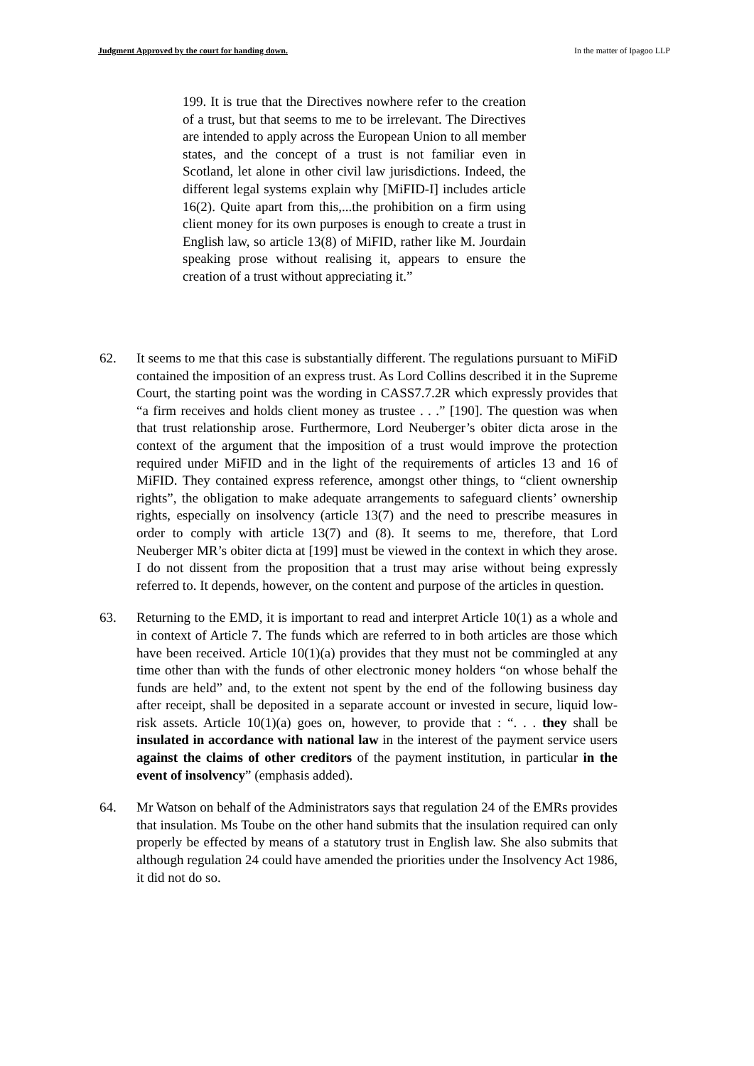Judgment Approved by the court for handing down. In the matter of Ipagoo LLP
199. It is true that the Directives nowhere refer to the creation of a trust, but that seems to me to be irrelevant. The Directives are intended to apply across the European Union to all member states, and the concept of a trust is not familiar even in Scotland, let alone in other civil law jurisdictions. Indeed, the different legal systems explain why [MiFID-I] includes article 16(2). Quite apart from this,...the prohibition on a firm using client money for its own purposes is enough to create a trust in English law, so article 13(8) of MiFID, rather like M. Jourdain speaking prose without realising it, appears to ensure the creation of a trust without appreciating it.”
62. It seems to me that this case is substantially different. The regulations pursuant to MiFiD contained the imposition of an express trust. As Lord Collins described it in the Supreme Court, the starting point was the wording in CASS7.7.2R which expressly provides that “a firm receives and holds client money as trustee . . .” [190]. The question was when that trust relationship arose. Furthermore, Lord Neuberger’s obiter dicta arose in the context of the argument that the imposition of a trust would improve the protection required under MiFID and in the light of the requirements of articles 13 and 16 of MiFID. They contained express reference, amongst other things, to “client ownership rights”, the obligation to make adequate arrangements to safeguard clients’ ownership rights, especially on insolvency (article 13(7) and the need to prescribe measures in order to comply with article 13(7) and (8). It seems to me, therefore, that Lord Neuberger MR’s obiter dicta at [199] must be viewed in the context in which they arose. I do not dissent from the proposition that a trust may arise without being expressly referred to. It depends, however, on the content and purpose of the articles in question.
63. Returning to the EMD, it is important to read and interpret Article 10(1) as a whole and in context of Article 7. The funds which are referred to in both articles are those which have been received. Article 10(1)(a) provides that they must not be commingled at any time other than with the funds of other electronic money holders “on whose behalf the funds are held” and, to the extent not spent by the end of the following business day after receipt, shall be deposited in a separate account or invested in secure, liquid low-risk assets. Article 10(1)(a) goes on, however, to provide that : “. . . they shall be insulated in accordance with national law in the interest of the payment service users against the claims of other creditors of the payment institution, in particular in the event of insolvency” (emphasis added).
64. Mr Watson on behalf of the Administrators says that regulation 24 of the EMRs provides that insulation. Ms Toube on the other hand submits that the insulation required can only properly be effected by means of a statutory trust in English law. She also submits that although regulation 24 could have amended the priorities under the Insolvency Act 1986, it did not do so.